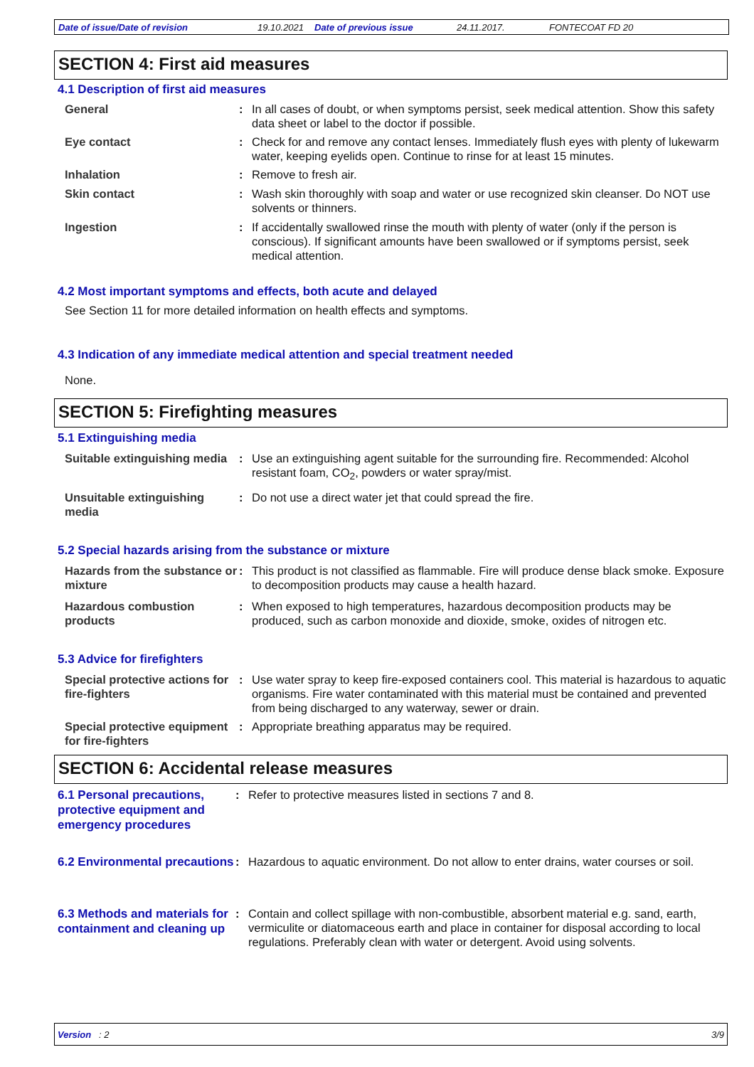Date of issue/Date of revision 19.10.2021 Date of previous issue 24.11.2017. FONTECOAT FD 20
SECTION 4: First aid measures
4.1 Description of first aid measures
General : In all cases of doubt, or when symptoms persist, seek medical attention. Show this safety data sheet or label to the doctor if possible.
Eye contact : Check for and remove any contact lenses. Immediately flush eyes with plenty of lukewarm water, keeping eyelids open. Continue to rinse for at least 15 minutes.
Inhalation : Remove to fresh air.
Skin contact : Wash skin thoroughly with soap and water or use recognized skin cleanser. Do NOT use solvents or thinners.
Ingestion : If accidentally swallowed rinse the mouth with plenty of water (only if the person is conscious). If significant amounts have been swallowed or if symptoms persist, seek medical attention.
4.2 Most important symptoms and effects, both acute and delayed
See Section 11 for more detailed information on health effects and symptoms.
4.3 Indication of any immediate medical attention and special treatment needed
None.
SECTION 5: Firefighting measures
5.1 Extinguishing media
Suitable extinguishing media
: Use an extinguishing agent suitable for the surrounding fire. Recommended: Alcohol resistant foam, CO<sub>2</sub>, powders or water spray/mist.
Unsuitable extinguishing media
: Do not use a direct water jet that could spread the fire.
5.2 Special hazards arising from the substance or mixture
Hazards from the substance or mixture
: This product is not classified as flammable. Fire will produce dense black smoke. Exposure to decomposition products may cause a health hazard.
Hazardous combustion products
: When exposed to high temperatures, hazardous decomposition products may be produced, such as carbon monoxide and dioxide, smoke, oxides of nitrogen etc.
5.3 Advice for firefighters
Special protective actions for fire-fighters
: Use water spray to keep fire-exposed containers cool. This material is hazardous to aquatic organisms. Fire water contaminated with this material must be contained and prevented from being discharged to any waterway, sewer or drain.
Special protective equipment for fire-fighters
: Appropriate breathing apparatus may be required.
SECTION 6: Accidental release measures
6.1 Personal precautions, protective equipment and emergency procedures
: Refer to protective measures listed in sections 7 and 8.
6.2 Environmental precautions
: Hazardous to aquatic environment. Do not allow to enter drains, water courses or soil.
6.3 Methods and materials for containment and cleaning up
: Contain and collect spillage with non-combustible, absorbent material e.g. sand, earth, vermiculite or diatomaceous earth and place in container for disposal according to local regulations. Preferably clean with water or detergent. Avoid using solvents.
Version : 2 3/9